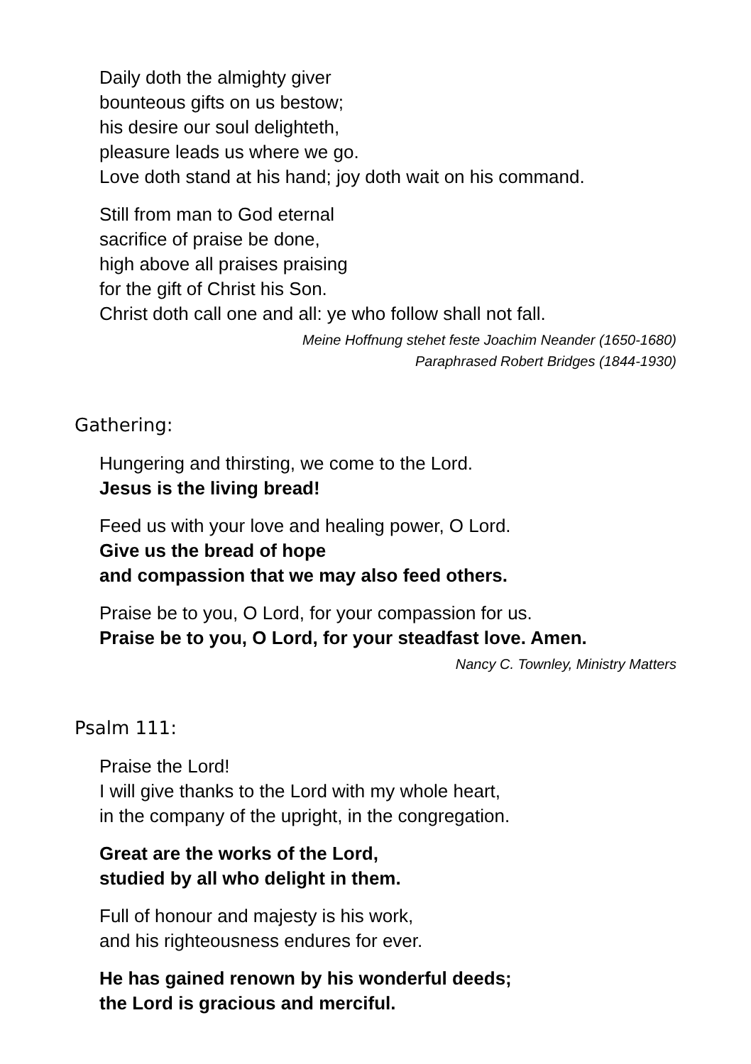Daily doth the almighty giver
bounteous gifts on us bestow;
his desire our soul delighteth,
pleasure leads us where we go.
Love doth stand at his hand; joy doth wait on his command.
Still from man to God eternal
sacrifice of praise be done,
high above all praises praising
for the gift of Christ his Son.
Christ doth call one and all: ye who follow shall not fall.
Meine Hoffnung stehet feste Joachim Neander (1650-1680)
Paraphrased Robert Bridges (1844-1930)
Gathering:
Hungering and thirsting, we come to the Lord.
Jesus is the living bread!
Feed us with your love and healing power, O Lord.
Give us the bread of hope
and compassion that we may also feed others.
Praise be to you, O Lord, for your compassion for us.
Praise be to you, O Lord, for your steadfast love. Amen.
Nancy C. Townley, Ministry Matters
Psalm 111:
Praise the Lord!
I will give thanks to the Lord with my whole heart,
in the company of the upright, in the congregation.
Great are the works of the Lord,
studied by all who delight in them.
Full of honour and majesty is his work,
and his righteousness endures for ever.
He has gained renown by his wonderful deeds;
the Lord is gracious and merciful.